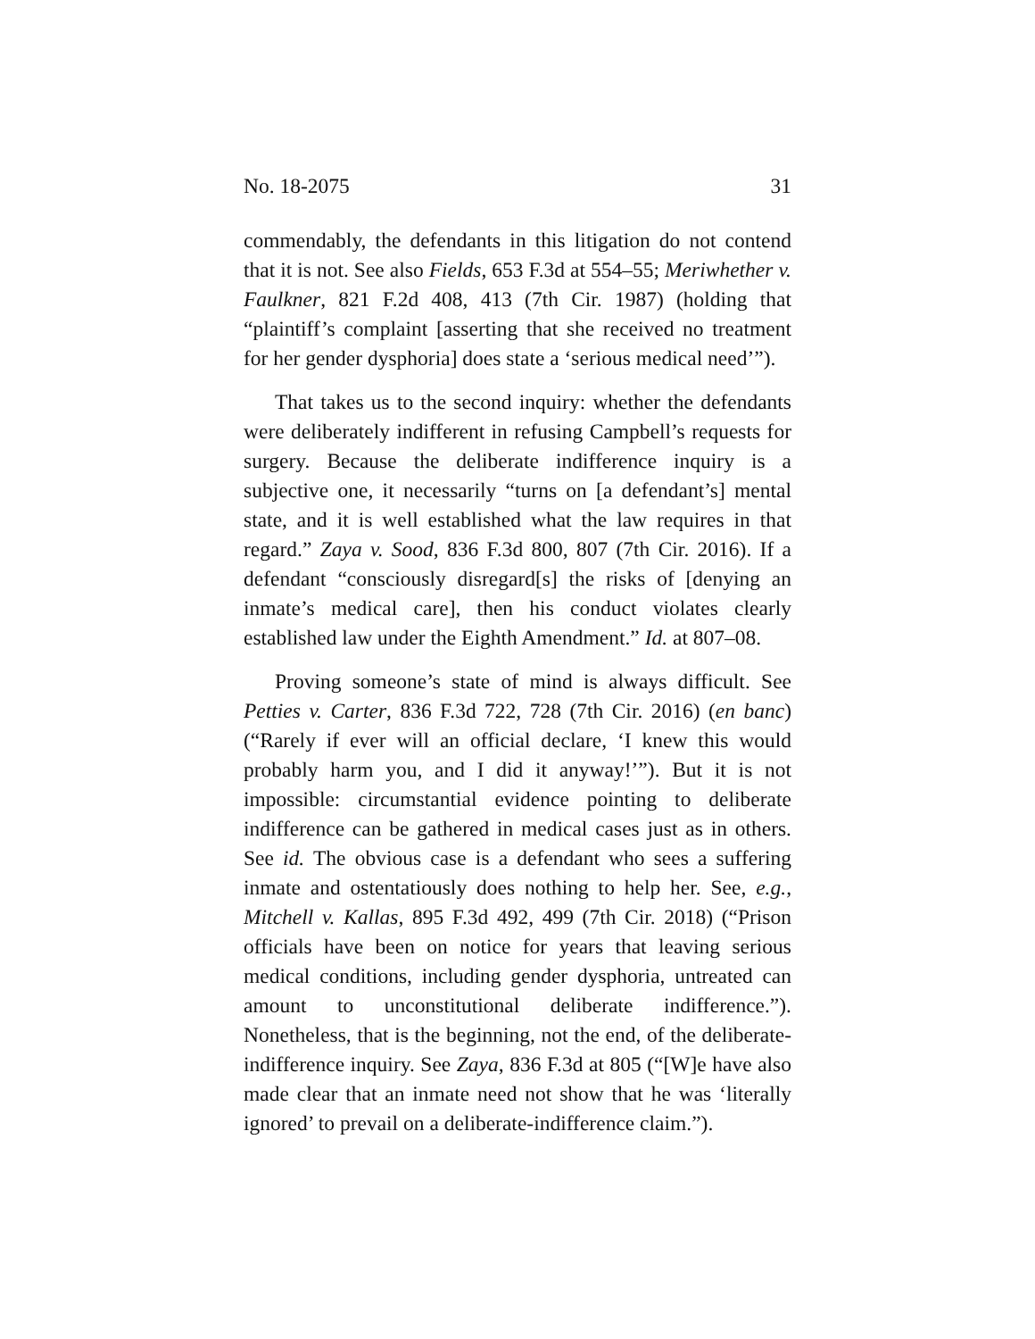No. 18-2075 31
commendably, the defendants in this litigation do not contend that it is not. See also Fields, 653 F.3d at 554–55; Meriwhether v. Faulkner, 821 F.2d 408, 413 (7th Cir. 1987) (holding that “plaintiff’s complaint [asserting that she received no treatment for her gender dysphoria] does state a ‘serious medical need’”).
That takes us to the second inquiry: whether the defendants were deliberately indifferent in refusing Campbell’s requests for surgery. Because the deliberate indifference inquiry is a subjective one, it necessarily “turns on [a defendant’s] mental state, and it is well established what the law requires in that regard.” Zaya v. Sood, 836 F.3d 800, 807 (7th Cir. 2016). If a defendant “consciously disregard[s] the risks of [denying an inmate’s medical care], then his conduct violates clearly established law under the Eighth Amendment.” Id. at 807–08.
Proving someone’s state of mind is always difficult. See Petties v. Carter, 836 F.3d 722, 728 (7th Cir. 2016) (en banc) (“Rarely if ever will an official declare, ‘I knew this would probably harm you, and I did it anyway!’”). But it is not impossible: circumstantial evidence pointing to deliberate indifference can be gathered in medical cases just as in others. See id. The obvious case is a defendant who sees a suffering inmate and ostentatiously does nothing to help her. See, e.g., Mitchell v. Kallas, 895 F.3d 492, 499 (7th Cir. 2018) (“Prison officials have been on notice for years that leaving serious medical conditions, including gender dysphoria, untreated can amount to unconstitutional deliberate indifference.”). Nonetheless, that is the beginning, not the end, of the deliberate-indifference inquiry. See Zaya, 836 F.3d at 805 (“[W]e have also made clear that an inmate need not show that he was ‘literally ignored’ to prevail on a deliberate-indifference claim.”).